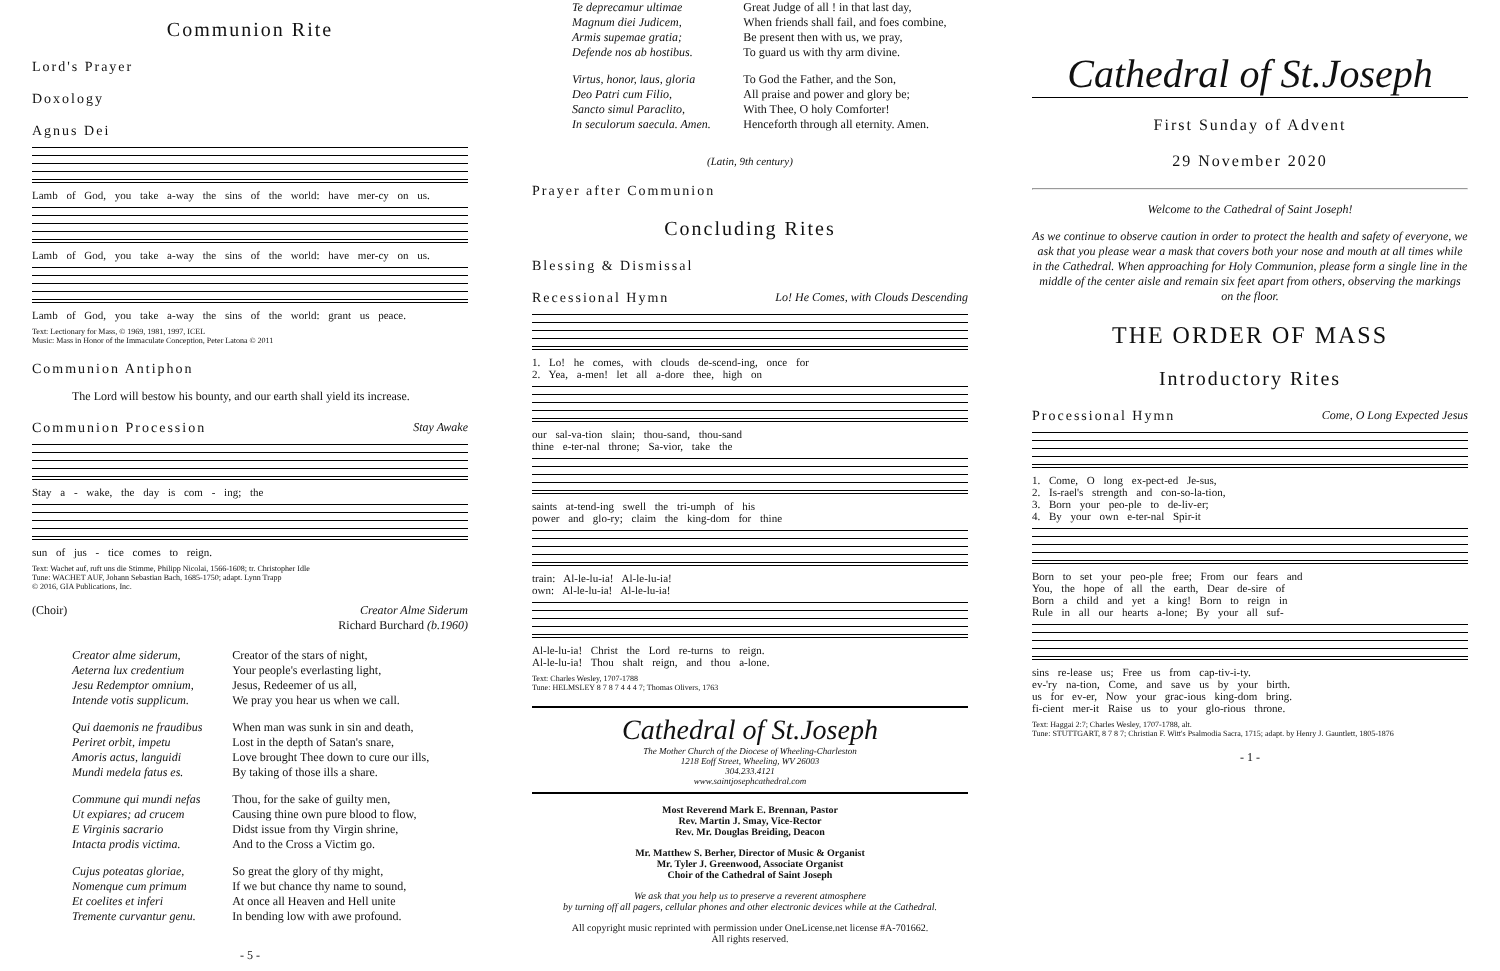Communion Rite
Lord's Prayer
Doxology
Agnus Dei
Lamb of God, you take a-way the sins of the world: have mer-cy on us.
Lamb of God, you take a-way the sins of the world: have mer-cy on us.
Lamb of God, you take a-way the sins of the world: grant us peace.
Text: Lectionary for Mass, © 1969, 1981, 1997, ICEL
Music: Mass in Honor of the Immaculate Conception, Peter Latona © 2011
Communion Antiphon
The Lord will bestow his bounty, and our earth shall yield its increase.
Communion Procession Stay Awake
Stay a - wake, the day is com - ing; the
sun of jus - tice comes to reign.
Text: Wachet auf, ruft uns die Stimme, Philipp Nicolai, 1566-1608; tr. Christopher Idle
Tune: WACHET AUF, Johann Sebastian Bach, 1685-1750; adapt. Lynn Trapp
© 2016, GIA Publications, Inc.
(Choir) Creator Alme Siderum
Richard Burchard (b.1960)
| Creator alme siderum, Aeterna lux credentium Jesu Redemptor omnium, Intende votis supplicum. | Creator of the stars of night, Your people's everlasting light, Jesus, Redeemer of us all, We pray you hear us when we call. |
| Qui daemonis ne fraudibus Periret orbit, impetu Amoris actus, languidi Mundi medela fatus es. | When man was sunk in sin and death, Lost in the depth of Satan's snare, Love brought Thee down to cure our ills, By taking of those ills a share. |
| Commune qui mundi nefas Ut expiares; ad crucem E Virginis sacrario Intacta prodis victima. | Thou, for the sake of guilty men, Causing thine own pure blood to flow, Didst issue from thy Virgin shrine, And to the Cross a Victim go. |
| Cujus poteatas gloriae, Nomenque cum primum Et coelites et inferi Tremente curvantur genu. | So great the glory of thy might, If we but chance thy name to sound, At once all Heaven and Hell unite In bending low with awe profound. |
- 5 -
| Te deprecamur ultimae Magnum diei Judicem, Armis supemae gratia; Defende nos ab hostibus. | Great Judge of all ! in that last day, When friends shall fail, and foes combine, Be present then with us, we pray, To guard us with thy arm divine. |
| Virtus, honor, laus, gloria Deo Patri cum Filio, Sancto simul Paraclito, In seculorum saecula. Amen. | To God the Father, and the Son, All praise and power and glory be; With Thee, O holy Comforter! Henceforth through all eternity. Amen. |
(Latin, 9th century)
Prayer after Communion
Concluding Rites
Blessing & Dismissal
Recessional Hymn Lo! He Comes, with Clouds Descending
1. Lo! he comes, with clouds de-scend-ing, once for
2. Yea, a-men! let all a-dore thee, high on
our sal-va-tion slain; thou-sand, thou-sand
thine e-ter-nal throne; Sa-vior, take the
saints at-tend-ing swell the tri-umph of his
power and glo-ry; claim the king-dom for thine
train: Al-le-lu-ia! Al-le-lu-ia!
own: Al-le-lu-ia! Al-le-lu-ia!
Al-le-lu-ia! Christ the Lord re-turns to reign.
Al-le-lu-ia! Thou shalt reign, and thou a-lone.
Text: Charles Wesley, 1707-1788
Tune: HELMSLEY 8 7 8 7 4 4 4 7; Thomas Olivers, 1763
Cathedral of St.Joseph
The Mother Church of the Diocese of Wheeling-Charleston
1218 Eoff Street, Wheeling, WV 26003
304.233.4121
www.saintjosephcathedral.com
Most Reverend Mark E. Brennan, Pastor
Rev. Martin J. Smay, Vice-Rector
Rev. Mr. Douglas Breiding, Deacon
Mr. Matthew S. Berher, Director of Music & Organist
Mr. Tyler J. Greenwood, Associate Organist
Choir of the Cathedral of Saint Joseph
We ask that you help us to preserve a reverent atmosphere
by turning off all pagers, cellular phones and other electronic devices while at the Cathedral.
All copyright music reprinted with permission under OneLicense.net license #A-701662.
All rights reserved.
Cathedral of St.Joseph
First Sunday of Advent
29 November 2020
Welcome to the Cathedral of Saint Joseph!
As we continue to observe caution in order to protect the health and safety of everyone, we ask that you please wear a mask that covers both your nose and mouth at all times while in the Cathedral. When approaching for Holy Communion, please form a single line in the middle of the center aisle and remain six feet apart from others, observing the markings on the floor.
THE ORDER OF MASS
Introductory Rites
Processional Hymn Come, O Long Expected Jesus
1. Come, O long ex-pect-ed Je-sus,
2. Is-rael's strength and con-so-la-tion,
3. Born your peo-ple to de-liv-er;
4. By your own e-ter-nal Spir-it
Born to set your peo-ple free; From our fears and
You, the hope of all the earth, Dear de-sire of
Born a child and yet a king! Born to reign in
Rule in all our hearts a-lone; By your all suf-
sins re-lease us; Free us from cap-tiv-i-ty.
ev-'ry na-tion, Come, and save us by your birth.
us for ev-er, Now your grac-ious king-dom bring.
fi-cient mer-it Raise us to your glo-rious throne.
Text: Haggai 2:7; Charles Wesley, 1707-1788, alt.
Tune: STUTTGART, 8 7 8 7; Christian F. Witt's Psalmodia Sacra, 1715; adapt. by Henry J. Gauntlett, 1805-1876
- 1 -